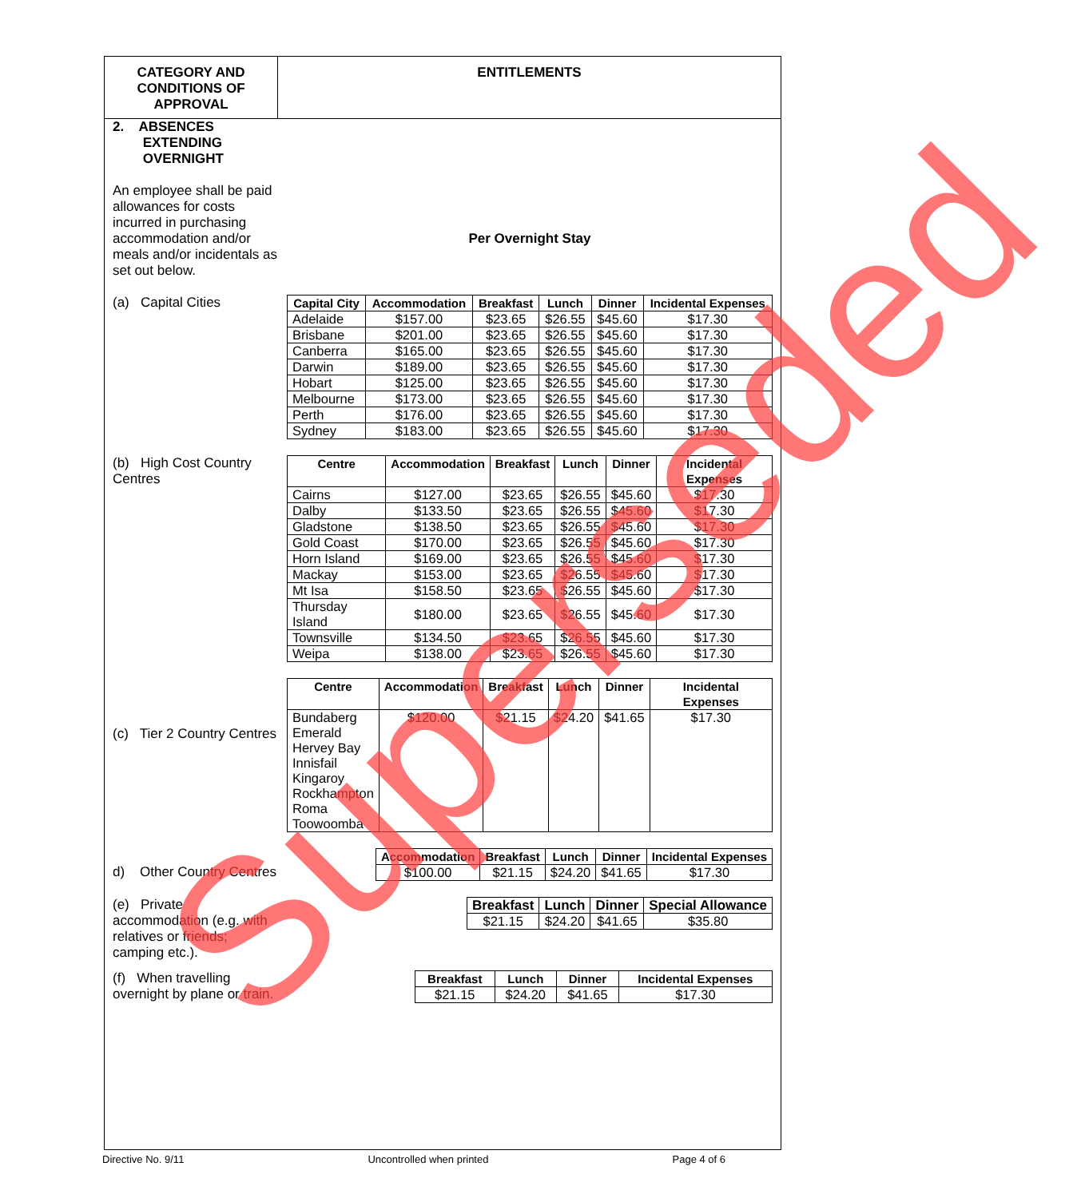CATEGORY AND
CONDITIONS OF
APPROVAL
ENTITLEMENTS
2. ABSENCES
EXTENDING
OVERNIGHT
An employee shall be paid allowances for costs incurred in purchasing accommodation and/or meals and/or incidentals as set out below.
Per Overnight Stay
(a) Capital Cities
| Capital City | Accommodation | Breakfast | Lunch | Dinner | Incidental Expenses |
| --- | --- | --- | --- | --- | --- |
| Adelaide | $157.00 | $23.65 | $26.55 | $45.60 | $17.30 |
| Brisbane | $201.00 | $23.65 | $26.55 | $45.60 | $17.30 |
| Canberra | $165.00 | $23.65 | $26.55 | $45.60 | $17.30 |
| Darwin | $189.00 | $23.65 | $26.55 | $45.60 | $17.30 |
| Hobart | $125.00 | $23.65 | $26.55 | $45.60 | $17.30 |
| Melbourne | $173.00 | $23.65 | $26.55 | $45.60 | $17.30 |
| Perth | $176.00 | $23.65 | $26.55 | $45.60 | $17.30 |
| Sydney | $183.00 | $23.65 | $26.55 | $45.60 | $17.30 |
(b) High Cost Country Centres
| Centre | Accommodation | Breakfast | Lunch | Dinner | Incidental Expenses |
| --- | --- | --- | --- | --- | --- |
| Cairns | $127.00 | $23.65 | $26.55 | $45.60 | $17.30 |
| Dalby | $133.50 | $23.65 | $26.55 | $45.60 | $17.30 |
| Gladstone | $138.50 | $23.65 | $26.55 | $45.60 | $17.30 |
| Gold Coast | $170.00 | $23.65 | $26.55 | $45.60 | $17.30 |
| Horn Island | $169.00 | $23.65 | $26.55 | $45.60 | $17.30 |
| Mackay | $153.00 | $23.65 | $26.55 | $45.60 | $17.30 |
| Mt Isa | $158.50 | $23.65 | $26.55 | $45.60 | $17.30 |
| Thursday Island | $180.00 | $23.65 | $26.55 | $45.60 | $17.30 |
| Townsville | $134.50 | $23.65 | $26.55 | $45.60 | $17.30 |
| Weipa | $138.00 | $23.65 | $26.55 | $45.60 | $17.30 |
(c) Tier 2 Country Centres
| Centre | Accommodation | Breakfast | Lunch | Dinner | Incidental Expenses |
| --- | --- | --- | --- | --- | --- |
| Bundaberg Emerald Hervey Bay Innisfail Kingaroy Rockhampton Roma Toowoomba | $120.00 | $21.15 | $24.20 | $41.65 | $17.30 |
d) Other Country Centres
| Accommodation | Breakfast | Lunch | Dinner | Incidental Expenses |
| --- | --- | --- | --- | --- |
| $100.00 | $21.15 | $24.20 | $41.65 | $17.30 |
(e) Private accommodation (e.g. with relatives or friends; camping etc.).
| Breakfast | Lunch | Dinner | Special Allowance |
| --- | --- | --- | --- |
| $21.15 | $24.20 | $41.65 | $35.80 |
(f) When travelling overnight by plane or train.
| Breakfast | Lunch | Dinner | Incidental Expenses |
| --- | --- | --- | --- |
| $21.15 | $24.20 | $41.65 | $17.30 |
Directive No. 9/11 Uncontrolled when printed Page 4 of 6
Superseded